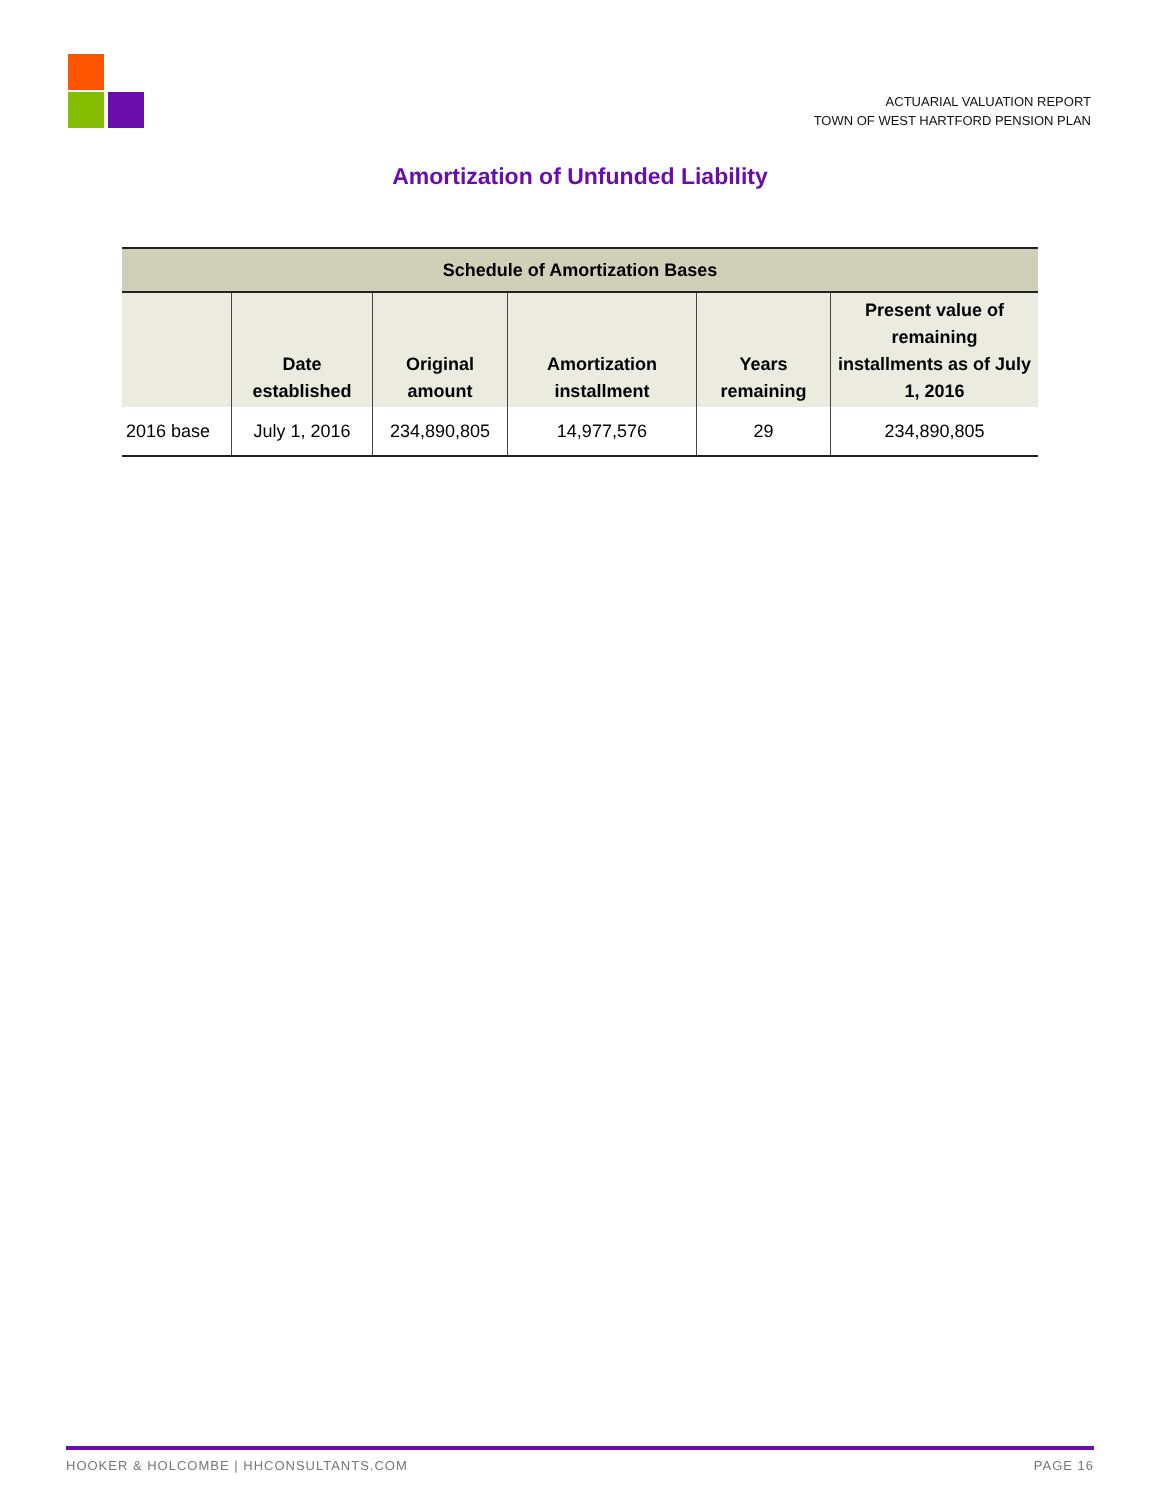ACTUARIAL VALUATION REPORT
TOWN OF WEST HARTFORD PENSION PLAN
Amortization of Unfunded Liability
| Schedule of Amortization Bases | | | | | |
| --- | --- | --- | --- | --- | --- |
| | Date established | Original amount | Amortization installment | Years remaining | Present value of remaining installments as of July 1, 2016 |
| 2016 base | July 1, 2016 | 234,890,805 | 14,977,576 | 29 | 234,890,805 |
HOOKER & HOLCOMBE | HHCONSULTANTS.COM PAGE 16